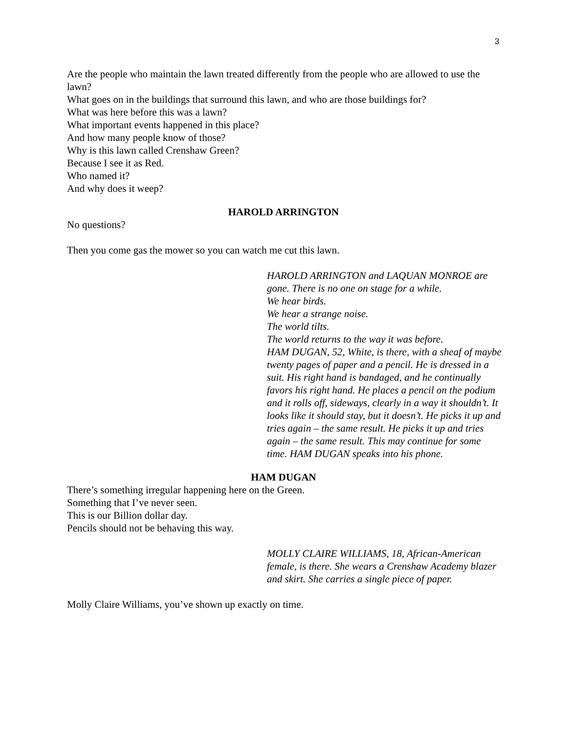3
Are the people who maintain the lawn treated differently from the people who are allowed to use the lawn?
What goes on in the buildings that surround this lawn, and who are those buildings for?
What was here before this was a lawn?
What important events happened in this place?
And how many people know of those?
Why is this lawn called Crenshaw Green?
Because I see it as Red.
Who named it?
And why does it weep?
HAROLD ARRINGTON
No questions?
Then you come gas the mower so you can watch me cut this lawn.
HAROLD ARRINGTON and LAQUAN MONROE are gone. There is no one on stage for a while.
We hear birds.
We hear a strange noise.
The world tilts.
The world returns to the way it was before.
HAM DUGAN, 52, White, is there, with a sheaf of maybe twenty pages of paper and a pencil. He is dressed in a suit. His right hand is bandaged, and he continually favors his right hand. He places a pencil on the podium and it rolls off, sideways, clearly in a way it shouldn’t. It looks like it should stay, but it doesn’t. He picks it up and tries again – the same result. He picks it up and tries again – the same result. This may continue for some time. HAM DUGAN speaks into his phone.
HAM DUGAN
There’s something irregular happening here on the Green.
Something that I’ve never seen.
This is our Billion dollar day.
Pencils should not be behaving this way.
MOLLY CLAIRE WILLIAMS, 18, African-American female, is there. She wears a Crenshaw Academy blazer and skirt. She carries a single piece of paper.
Molly Claire Williams, you’ve shown up exactly on time.